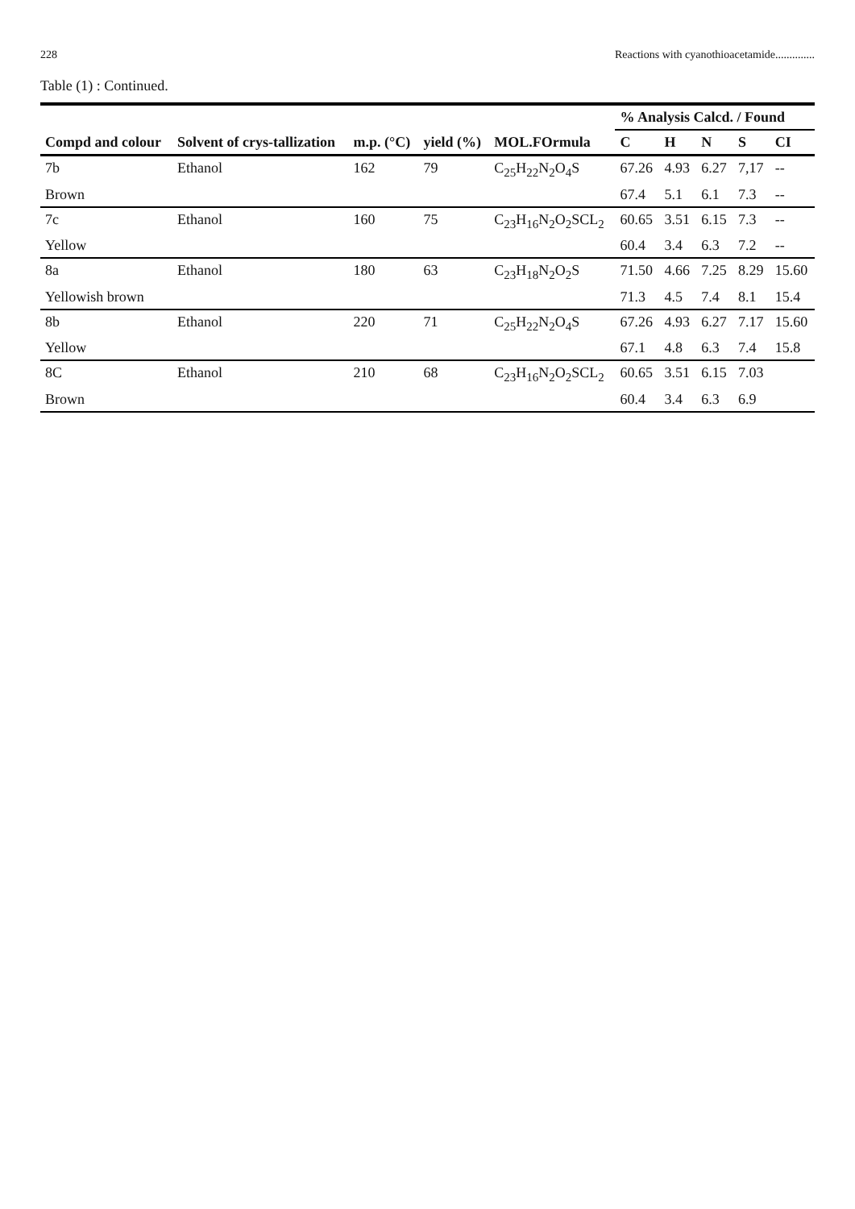228 Reactions with cyanothioacetamide..............
Table (1) : Continued.
| Compd and colour | Solvent of crys-tallization | m.p. (°C) | yield (%) | MOL.FOrmula | % Analysis Calcd. / Found | | | | |
| --- | --- | --- | --- | --- | --- | --- | --- | --- | --- |
| | | | | | C | H | N | S | CI |
| 7b | Ethanol | 162 | 79 | C<sub>25</sub>H<sub>22</sub>N<sub>2</sub>O<sub>4</sub>S | 67.26 | 4.93 | 6.27 | 7,17 | -- |
| Brown | | | | | 67.4 | 5.1 | 6.1 | 7.3 | -- |
| 7c | Ethanol | 160 | 75 | C<sub>23</sub>H<sub>16</sub>N<sub>2</sub>O<sub>2</sub>SCL<sub>2</sub> | 60.65 | 3.51 | 6.15 | 7.3 | -- |
| Yellow | | | | | 60.4 | 3.4 | 6.3 | 7.2 | -- |
| 8a | Ethanol | 180 | 63 | C<sub>23</sub>H<sub>18</sub>N<sub>2</sub>O<sub>2</sub>S | 71.50 | 4.66 | 7.25 | 8.29 | 15.60 |
| Yellowish brown | | | | | 71.3 | 4.5 | 7.4 | 8.1 | 15.4 |
| 8b | Ethanol | 220 | 71 | C<sub>25</sub>H<sub>22</sub>N<sub>2</sub>O<sub>4</sub>S | 67.26 | 4.93 | 6.27 | 7.17 | 15.60 |
| Yellow | | | | | 67.1 | 4.8 | 6.3 | 7.4 | 15.8 |
| 8C | Ethanol | 210 | 68 | C<sub>23</sub>H<sub>16</sub>N<sub>2</sub>O<sub>2</sub>SCL<sub>2</sub> | 60.65 | 3.51 | 6.15 | 7.03 | |
| Brown | | | | | 60.4 | 3.4 | 6.3 | 6.9 | |